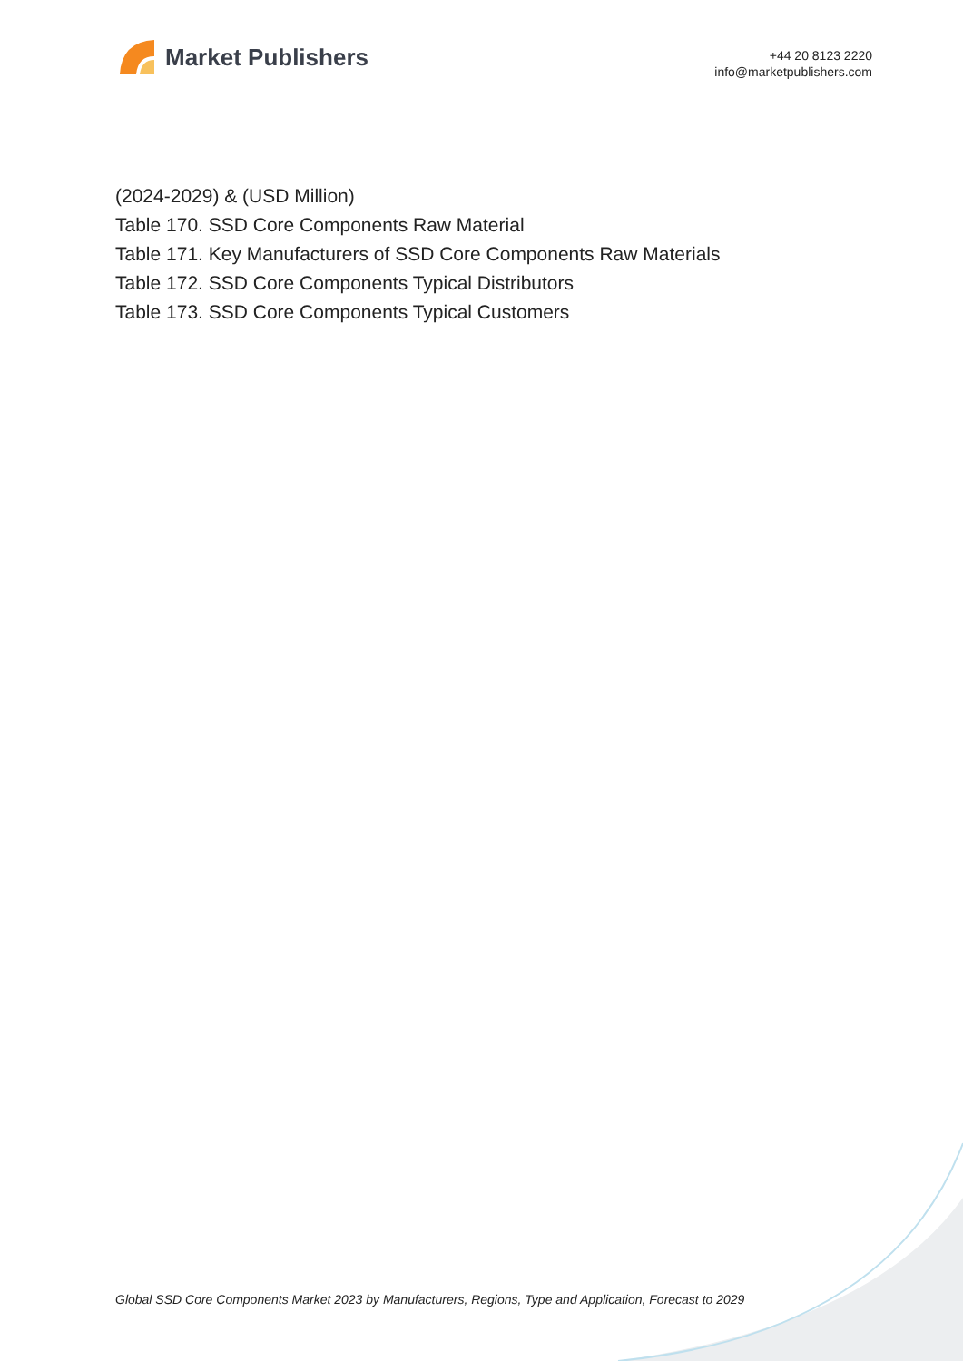Market Publishers
+44 20 8123 2220
info@marketpublishers.com
(2024-2029) & (USD Million)
Table 170. SSD Core Components Raw Material
Table 171. Key Manufacturers of SSD Core Components Raw Materials
Table 172. SSD Core Components Typical Distributors
Table 173. SSD Core Components Typical Customers
Global SSD Core Components Market 2023 by Manufacturers, Regions, Type and Application, Forecast to 2029